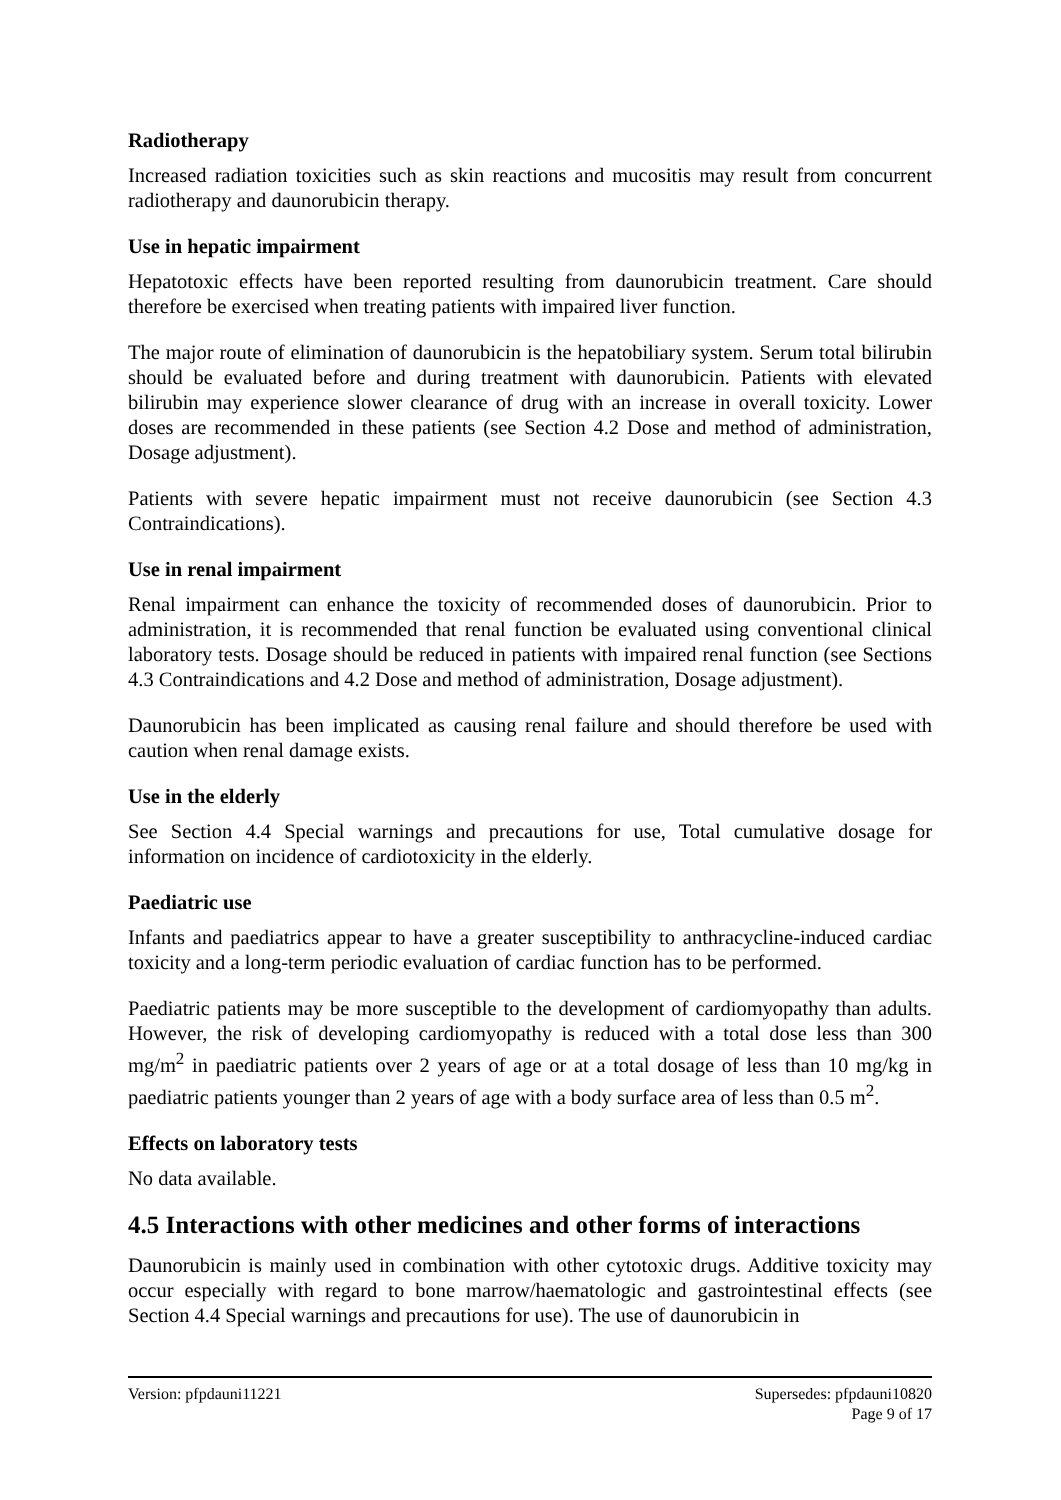Radiotherapy
Increased radiation toxicities such as skin reactions and mucositis may result from concurrent radiotherapy and daunorubicin therapy.
Use in hepatic impairment
Hepatotoxic effects have been reported resulting from daunorubicin treatment. Care should therefore be exercised when treating patients with impaired liver function.
The major route of elimination of daunorubicin is the hepatobiliary system. Serum total bilirubin should be evaluated before and during treatment with daunorubicin. Patients with elevated bilirubin may experience slower clearance of drug with an increase in overall toxicity. Lower doses are recommended in these patients (see Section 4.2 Dose and method of administration, Dosage adjustment).
Patients with severe hepatic impairment must not receive daunorubicin (see Section 4.3 Contraindications).
Use in renal impairment
Renal impairment can enhance the toxicity of recommended doses of daunorubicin. Prior to administration, it is recommended that renal function be evaluated using conventional clinical laboratory tests. Dosage should be reduced in patients with impaired renal function (see Sections 4.3 Contraindications and 4.2 Dose and method of administration, Dosage adjustment).
Daunorubicin has been implicated as causing renal failure and should therefore be used with caution when renal damage exists.
Use in the elderly
See Section 4.4 Special warnings and precautions for use, Total cumulative dosage for information on incidence of cardiotoxicity in the elderly.
Paediatric use
Infants and paediatrics appear to have a greater susceptibility to anthracycline-induced cardiac toxicity and a long-term periodic evaluation of cardiac function has to be performed.
Paediatric patients may be more susceptible to the development of cardiomyopathy than adults. However, the risk of developing cardiomyopathy is reduced with a total dose less than 300 mg/m<sup>2</sup> in paediatric patients over 2 years of age or at a total dosage of less than 10 mg/kg in paediatric patients younger than 2 years of age with a body surface area of less than 0.5 m<sup>2</sup>.
Effects on laboratory tests
No data available.
4.5 Interactions with other medicines and other forms of interactions
Daunorubicin is mainly used in combination with other cytotoxic drugs. Additive toxicity may occur especially with regard to bone marrow/haematologic and gastrointestinal effects (see Section 4.4 Special warnings and precautions for use). The use of daunorubicin in
Version: pfpdauni11221 Supersedes: pfpdauni10820
Page 9 of 17